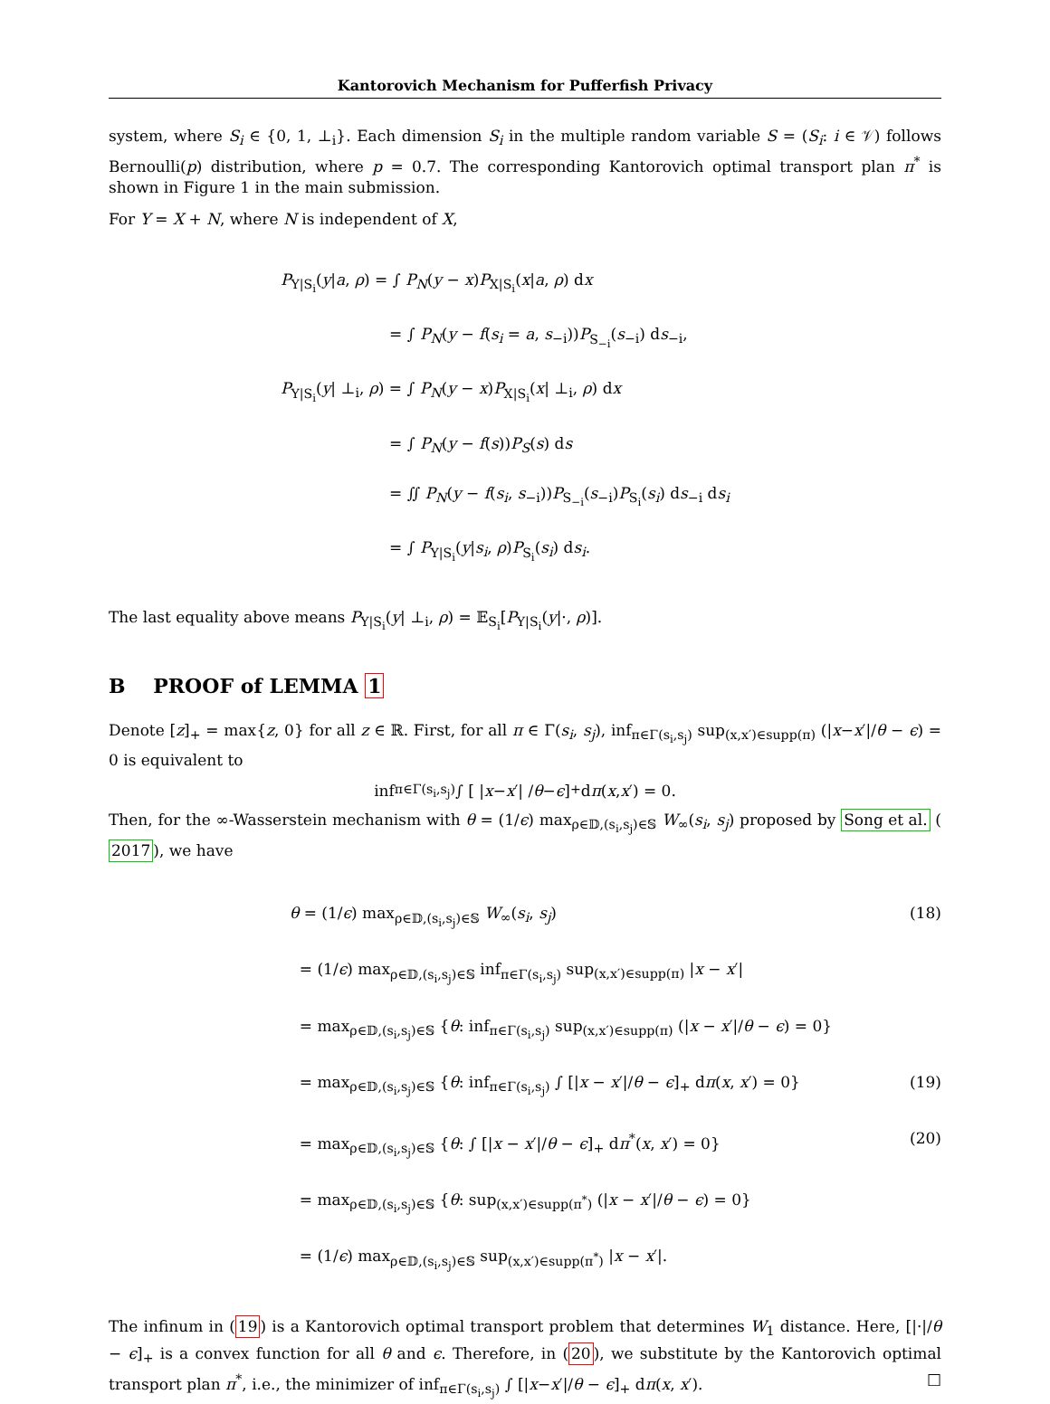Kantorovich Mechanism for Pufferfish Privacy
system, where S<sub>i</sub> ∈ {0, 1, ⊥<sub>i</sub>}. Each dimension S<sub>i</sub> in the multiple random variable S = (S<sub>i</sub>: i ∈ 𝒱) follows Bernoulli(p) distribution, where p = 0.7. The corresponding Kantorovich optimal transport plan π<sup>*</sup> is shown in Figure 1 in the main submission.
For Y = X + N, where N is independent of X,
P<sub>Y|S<sub>i</sub></sub>(y|a, ρ) = ∫ P<sub>N</sub>(y − x)P<sub>X|S<sub>i</sub></sub>(x|a, ρ) dx
= ∫ P<sub>N</sub>(y − f(s<sub>i</sub> = a, s<sub>−i</sub>))P<sub>S<sub>−i</sub></sub>(s<sub>−i</sub>) ds<sub>−i</sub>,
P<sub>Y|S<sub>i</sub></sub>(y| ⊥<sub>i</sub>, ρ) = ∫ P<sub>N</sub>(y − x)P<sub>X|S<sub>i</sub></sub>(x| ⊥<sub>i</sub>, ρ) dx
= ∫ P<sub>N</sub>(y − f(s))P<sub>S</sub>(s) ds
= ∬ P<sub>N</sub>(y − f(s<sub>i</sub>, s<sub>−i</sub>))P<sub>S<sub>−i</sub></sub>(s<sub>−i</sub>)P<sub>S<sub>i</sub></sub>(s<sub>i</sub>) ds<sub>−i</sub> ds<sub>i</sub>
= ∫ P<sub>Y|S<sub>i</sub></sub>(y|s<sub>i</sub>, ρ)P<sub>S<sub>i</sub></sub>(s<sub>i</sub>) ds<sub>i</sub>.
The last equality above means P<sub>Y|S<sub>i</sub></sub>(y| ⊥<sub>i</sub>, ρ) = 𝔼<sub>S<sub>i</sub></sub>[P<sub>Y|S<sub>i</sub></sub>(y|·, ρ)].
B PROOF of LEMMA 1
Denote [z]<sub>+</sub> = max{z, 0} for all z ∈ ℝ. First, for all π ∈ Γ(s<sub>i</sub>, s<sub>j</sub>), inf<sub>π∈Γ(s<sub>i</sub>,s<sub>j</sub>)</sub> sup<sub>(x,x′)∈supp(π)</sub> (|x−x′|/θ − ϵ) = 0 is equivalent to
inf<sub>π∈Γ(s<sub>i</sub>,s<sub>j</sub>)</sub> ∫ [ | x − x ′| / θ − ϵ ]<sub>+</sub> d π (x, x ′) = 0.
Then, for the ∞-Wasserstein mechanism with θ = (1/ϵ) max<sub>ρ∈𝔻,(s<sub>i</sub>,s<sub>j</sub>)∈𝕊</sub> W<sub>∞</sub>(s<sub>i</sub>, s<sub>j</sub>) proposed by Song et al. (2017), we have
θ = (1/ϵ) max<sub>ρ∈𝔻,(s<sub>i</sub>,s<sub>j</sub>)∈𝕊</sub> W<sub>∞</sub>(s<sub>i</sub>, s<sub>j</sub>) (18)
= (1/ϵ) max<sub>ρ∈𝔻,(s<sub>i</sub>,s<sub>j</sub>)∈𝕊</sub> inf<sub>π∈Γ(s<sub>i</sub>,s<sub>j</sub>)</sub> sup<sub>(x,x′)∈supp(π)</sub> |x − x′|
= max<sub>ρ∈𝔻,(s<sub>i</sub>,s<sub>j</sub>)∈𝕊</sub> {θ: inf<sub>π∈Γ(s<sub>i</sub>,s<sub>j</sub>)</sub> sup<sub>(x,x′)∈supp(π)</sub> (|x − x′|/θ − ϵ) = 0}
= max<sub>ρ∈𝔻,(s<sub>i</sub>,s<sub>j</sub>)∈𝕊</sub> {θ: inf<sub>π∈Γ(s<sub>i</sub>,s<sub>j</sub>)</sub> ∫ [|x − x′|/θ − ϵ]<sub>+</sub> dπ(x, x′) = 0} (19)
= max<sub>ρ∈𝔻,(s<sub>i</sub>,s<sub>j</sub>)∈𝕊</sub> {θ: ∫ [|x − x′|/θ − ϵ]<sub>+</sub> dπ<sup>*</sup>(x, x′) = 0} (20)
= max<sub>ρ∈𝔻,(s<sub>i</sub>,s<sub>j</sub>)∈𝕊</sub> {θ: sup<sub>(x,x′)∈supp(π<sup>*</sup>)</sub> (|x − x′|/θ − ϵ) = 0}
= (1/ϵ) max<sub>ρ∈𝔻,(s<sub>i</sub>,s<sub>j</sub>)∈𝕊</sub> sup<sub>(x,x′)∈supp(π<sup>*</sup>)</sub> |x − x′|.
The infinum in (19) is a Kantorovich optimal transport problem that determines W<sub>1</sub> distance. Here, [|·|/θ − ϵ]<sub>+</sub> is a convex function for all θ and ϵ. Therefore, in (20), we substitute by the Kantorovich optimal transport plan π<sup>*</sup>, i.e., the minimizer of inf<sub>π∈Γ(s<sub>i</sub>,s<sub>j</sub>)</sub> ∫ [|x−x′|/θ − ϵ]<sub>+</sub> dπ(x, x′). □